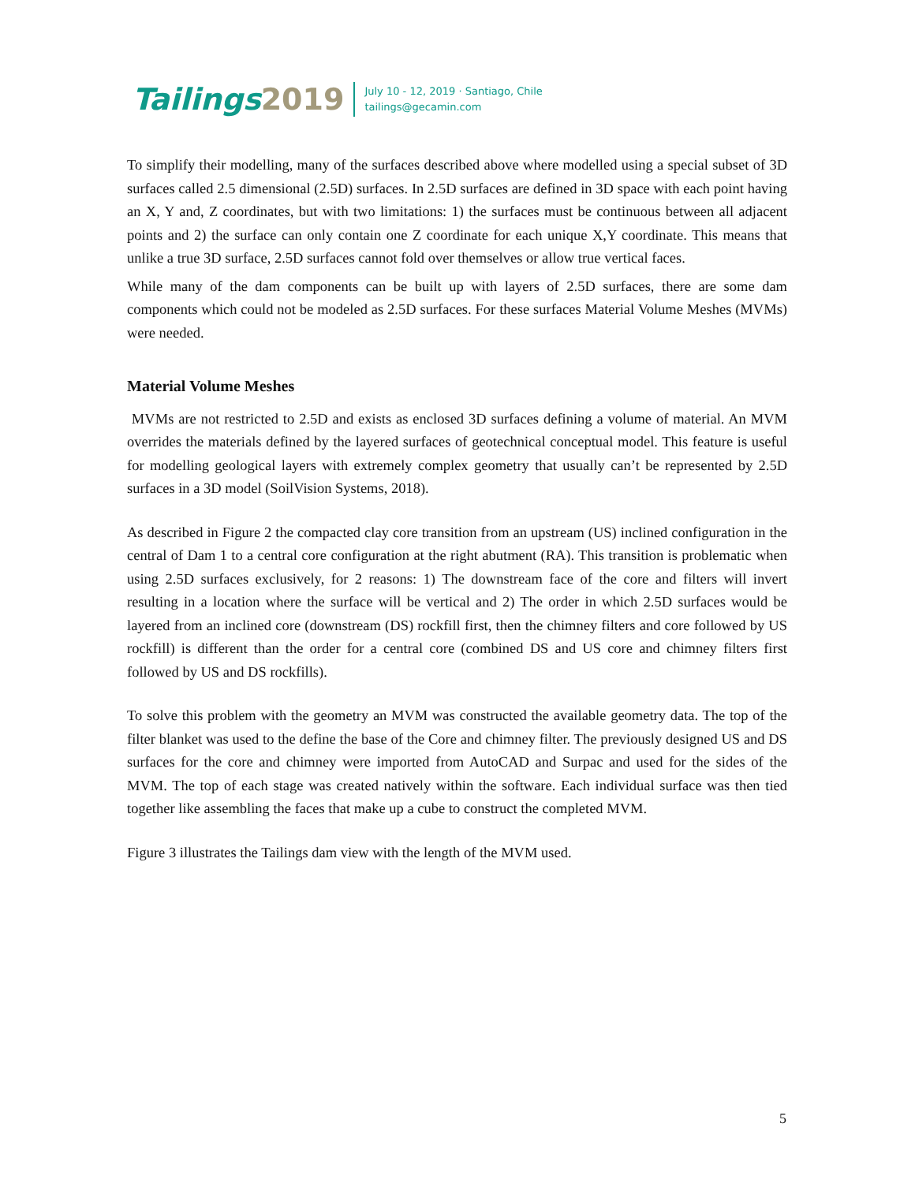Tailings2019
July 10 - 12, 2019 · Santiago, Chile
tailings@gecamin.com
To simplify their modelling, many of the surfaces described above where modelled using a special subset of 3D surfaces called 2.5 dimensional (2.5D) surfaces. In 2.5D surfaces are defined in 3D space with each point having an X, Y and, Z coordinates, but with two limitations: 1) the surfaces must be continuous between all adjacent points and 2) the surface can only contain one Z coordinate for each unique X,Y coordinate. This means that unlike a true 3D surface, 2.5D surfaces cannot fold over themselves or allow true vertical faces.
While many of the dam components can be built up with layers of 2.5D surfaces, there are some dam components which could not be modeled as 2.5D surfaces. For these surfaces Material Volume Meshes (MVMs) were needed.
Material Volume Meshes
MVMs are not restricted to 2.5D and exists as enclosed 3D surfaces defining a volume of material. An MVM overrides the materials defined by the layered surfaces of geotechnical conceptual model. This feature is useful for modelling geological layers with extremely complex geometry that usually can’t be represented by 2.5D surfaces in a 3D model (SoilVision Systems, 2018).
As described in Figure 2 the compacted clay core transition from an upstream (US) inclined configuration in the central of Dam 1 to a central core configuration at the right abutment (RA). This transition is problematic when using 2.5D surfaces exclusively, for 2 reasons: 1) The downstream face of the core and filters will invert resulting in a location where the surface will be vertical and 2) The order in which 2.5D surfaces would be layered from an inclined core (downstream (DS) rockfill first, then the chimney filters and core followed by US rockfill) is different than the order for a central core (combined DS and US core and chimney filters first followed by US and DS rockfills).
To solve this problem with the geometry an MVM was constructed the available geometry data. The top of the filter blanket was used to the define the base of the Core and chimney filter. The previously designed US and DS surfaces for the core and chimney were imported from AutoCAD and Surpac and used for the sides of the MVM. The top of each stage was created natively within the software. Each individual surface was then tied together like assembling the faces that make up a cube to construct the completed MVM.
Figure 3 illustrates the Tailings dam view with the length of the MVM used.
5